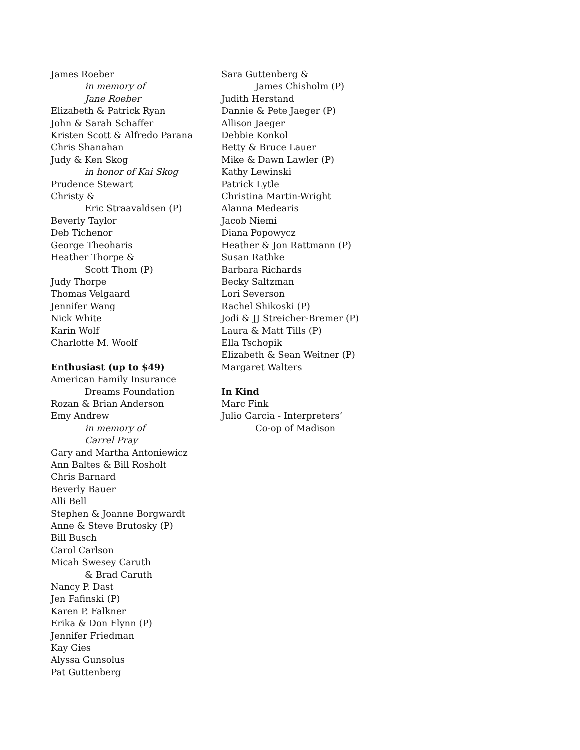James Roeber
in memory of
Jane Roeber
Elizabeth & Patrick Ryan
John & Sarah Schaffer
Kristen Scott & Alfredo Parana
Chris Shanahan
Judy & Ken Skog
in honor of Kai Skog
Prudence Stewart
Christy &
Eric Straavaldsen (P)
Beverly Taylor
Deb Tichenor
George Theoharis
Heather Thorpe &
Scott Thom (P)
Judy Thorpe
Thomas Velgaard
Jennifer Wang
Nick White
Karin Wolf
Charlotte M. Woolf
Enthusiast (up to $49)
American Family Insurance
Dreams Foundation
Rozan & Brian Anderson
Emy Andrew
in memory of
Carrel Pray
Gary and Martha Antoniewicz
Ann Baltes & Bill Rosholt
Chris Barnard
Beverly Bauer
Alli Bell
Stephen & Joanne Borgwardt
Anne & Steve Brutosky (P)
Bill Busch
Carol Carlson
Micah Swesey Caruth
& Brad Caruth
Nancy P. Dast
Jen Fafinski (P)
Karen P. Falkner
Erika & Don Flynn (P)
Jennifer Friedman
Kay Gies
Alyssa Gunsolus
Pat Guttenberg
Sara Guttenberg &
James Chisholm (P)
Judith Herstand
Dannie & Pete Jaeger (P)
Allison Jaeger
Debbie Konkol
Betty & Bruce Lauer
Mike & Dawn Lawler (P)
Kathy Lewinski
Patrick Lytle
Christina Martin-Wright
Alanna Medearis
Jacob Niemi
Diana Popowycz
Heather & Jon Rattmann (P)
Susan Rathke
Barbara Richards
Becky Saltzman
Lori Severson
Rachel Shikoski (P)
Jodi & JJ Streicher-Bremer (P)
Laura & Matt Tills (P)
Ella Tschopik
Elizabeth & Sean Weitner (P)
Margaret Walters
In Kind
Marc Fink
Julio Garcia - Interpreters’
Co-op of Madison